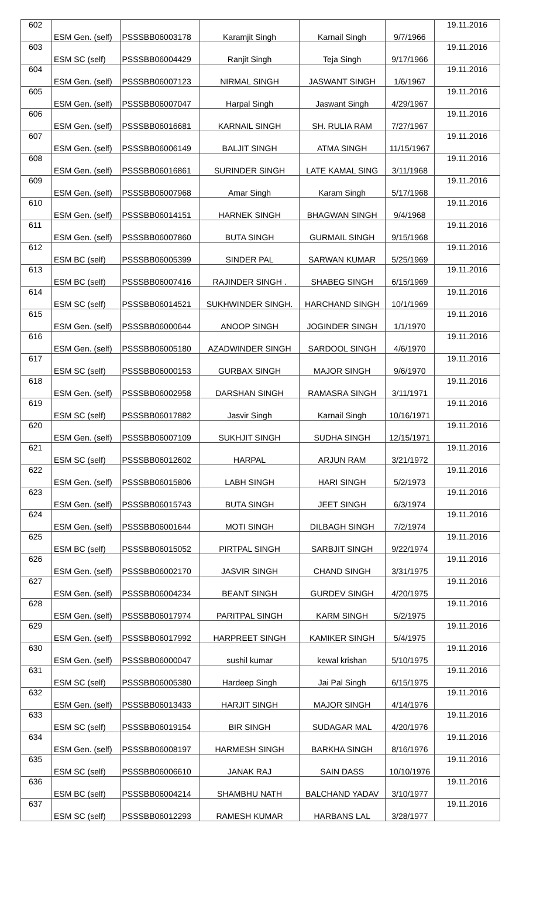| 602 | ESM Gen. (self) | PSSSBB06003178 | Karamjit Singh | Karnail Singh | 9/7/1966 | 19.11.2016 |
| 603 | ESM SC (self) | PSSSBB06004429 | Ranjit Singh | Teja Singh | 9/17/1966 | 19.11.2016 |
| 604 | ESM Gen. (self) | PSSSBB06007123 | NIRMAL SINGH | JASWANT SINGH | 1/6/1967 | 19.11.2016 |
| 605 | ESM Gen. (self) | PSSSBB06007047 | Harpal Singh | Jaswant Singh | 4/29/1967 | 19.11.2016 |
| 606 | ESM Gen. (self) | PSSSBB06016681 | KARNAIL SINGH | SH. RULIA RAM | 7/27/1967 | 19.11.2016 |
| 607 | ESM Gen. (self) | PSSSBB06006149 | BALJIT SINGH | ATMA SINGH | 11/15/1967 | 19.11.2016 |
| 608 | ESM Gen. (self) | PSSSBB06016861 | SURINDER SINGH | LATE KAMAL SING | 3/11/1968 | 19.11.2016 |
| 609 | ESM Gen. (self) | PSSSBB06007968 | Amar Singh | Karam Singh | 5/17/1968 | 19.11.2016 |
| 610 | ESM Gen. (self) | PSSSBB06014151 | HARNEK SINGH | BHAGWAN SINGH | 9/4/1968 | 19.11.2016 |
| 611 | ESM Gen. (self) | PSSSBB06007860 | BUTA SINGH | GURMAIL SINGH | 9/15/1968 | 19.11.2016 |
| 612 | ESM BC (self) | PSSSBB06005399 | SINDER PAL | SARWAN KUMAR | 5/25/1969 | 19.11.2016 |
| 613 | ESM BC (self) | PSSSBB06007416 | RAJINDER SINGH . | SHABEG SINGH | 6/15/1969 | 19.11.2016 |
| 614 | ESM SC (self) | PSSSBB06014521 | SUKHWINDER SINGH. | HARCHAND SINGH | 10/1/1969 | 19.11.2016 |
| 615 | ESM Gen. (self) | PSSSBB06000644 | ANOOP SINGH | JOGINDER SINGH | 1/1/1970 | 19.11.2016 |
| 616 | ESM Gen. (self) | PSSSBB06005180 | AZADWINDER SINGH | SARDOOL SINGH | 4/6/1970 | 19.11.2016 |
| 617 | ESM SC (self) | PSSSBB06000153 | GURBAX SINGH | MAJOR SINGH | 9/6/1970 | 19.11.2016 |
| 618 | ESM Gen. (self) | PSSSBB06002958 | DARSHAN SINGH | RAMASRA SINGH | 3/11/1971 | 19.11.2016 |
| 619 | ESM SC (self) | PSSSBB06017882 | Jasvir Singh | Karnail Singh | 10/16/1971 | 19.11.2016 |
| 620 | ESM Gen. (self) | PSSSBB06007109 | SUKHJIT SINGH | SUDHA SINGH | 12/15/1971 | 19.11.2016 |
| 621 | ESM SC (self) | PSSSBB06012602 | HARPAL | ARJUN RAM | 3/21/1972 | 19.11.2016 |
| 622 | ESM Gen. (self) | PSSSBB06015806 | LABH SINGH | HARI SINGH | 5/2/1973 | 19.11.2016 |
| 623 | ESM Gen. (self) | PSSSBB06015743 | BUTA SINGH | JEET SINGH | 6/3/1974 | 19.11.2016 |
| 624 | ESM Gen. (self) | PSSSBB06001644 | MOTI SINGH | DILBAGH SINGH | 7/2/1974 | 19.11.2016 |
| 625 | ESM BC (self) | PSSSBB06015052 | PIRTPAL SINGH | SARBJIT SINGH | 9/22/1974 | 19.11.2016 |
| 626 | ESM Gen. (self) | PSSSBB06002170 | JASVIR SINGH | CHAND SINGH | 3/31/1975 | 19.11.2016 |
| 627 | ESM Gen. (self) | PSSSBB06004234 | BEANT SINGH | GURDEV SINGH | 4/20/1975 | 19.11.2016 |
| 628 | ESM Gen. (self) | PSSSBB06017974 | PARITPAL SINGH | KARM SINGH | 5/2/1975 | 19.11.2016 |
| 629 | ESM Gen. (self) | PSSSBB06017992 | HARPREET SINGH | KAMIKER SINGH | 5/4/1975 | 19.11.2016 |
| 630 | ESM Gen. (self) | PSSSBB06000047 | sushil kumar | kewal krishan | 5/10/1975 | 19.11.2016 |
| 631 | ESM SC (self) | PSSSBB06005380 | Hardeep Singh | Jai Pal Singh | 6/15/1975 | 19.11.2016 |
| 632 | ESM Gen. (self) | PSSSBB06013433 | HARJIT SINGH | MAJOR SINGH | 4/14/1976 | 19.11.2016 |
| 633 | ESM SC (self) | PSSSBB06019154 | BIR SINGH | SUDAGAR MAL | 4/20/1976 | 19.11.2016 |
| 634 | ESM Gen. (self) | PSSSBB06008197 | HARMESH SINGH | BARKHA SINGH | 8/16/1976 | 19.11.2016 |
| 635 | ESM SC (self) | PSSSBB06006610 | JANAK RAJ | SAIN DASS | 10/10/1976 | 19.11.2016 |
| 636 | ESM BC (self) | PSSSBB06004214 | SHAMBHU NATH | BALCHAND YADAV | 3/10/1977 | 19.11.2016 |
| 637 | ESM SC (self) | PSSSBB06012293 | RAMESH KUMAR | HARBANS LAL | 3/28/1977 | 19.11.2016 |